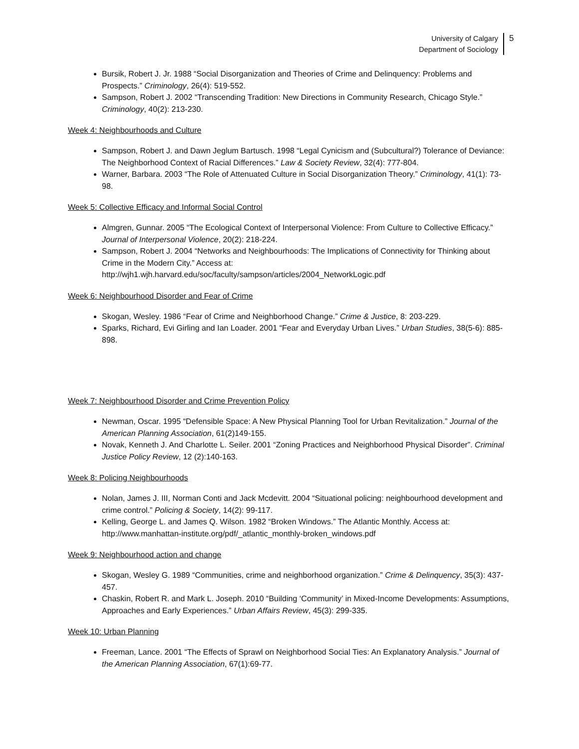University of Calgary
Department of Sociology
5
Bursik, Robert J. Jr. 1988 “Social Disorganization and Theories of Crime and Delinquency: Problems and Prospects.” Criminology, 26(4): 519-552.
Sampson, Robert J. 2002 “Transcending Tradition: New Directions in Community Research, Chicago Style.” Criminology, 40(2): 213-230.
Week 4: Neighbourhoods and Culture
Sampson, Robert J. and Dawn Jeglum Bartusch. 1998 “Legal Cynicism and (Subcultural?) Tolerance of Deviance: The Neighborhood Context of Racial Differences.” Law & Society Review, 32(4): 777-804.
Warner, Barbara. 2003 “The Role of Attenuated Culture in Social Disorganization Theory.” Criminology, 41(1): 73-98.
Week 5: Collective Efficacy and Informal Social Control
Almgren, Gunnar. 2005 “The Ecological Context of Interpersonal Violence: From Culture to Collective Efficacy.” Journal of Interpersonal Violence, 20(2): 218-224.
Sampson, Robert J. 2004 “Networks and Neighbourhoods: The Implications of Connectivity for Thinking about Crime in the Modern City.” Access at: http://wjh1.wjh.harvard.edu/soc/faculty/sampson/articles/2004_NetworkLogic.pdf
Week 6: Neighbourhood Disorder and Fear of Crime
Skogan, Wesley. 1986 “Fear of Crime and Neighborhood Change.” Crime & Justice, 8: 203-229.
Sparks, Richard, Evi Girling and Ian Loader. 2001 “Fear and Everyday Urban Lives.” Urban Studies, 38(5-6): 885-898.
Week 7: Neighbourhood Disorder and Crime Prevention Policy
Newman, Oscar. 1995 “Defensible Space: A New Physical Planning Tool for Urban Revitalization.” Journal of the American Planning Association, 61(2)149-155.
Novak, Kenneth J. And Charlotte L. Seiler. 2001 “Zoning Practices and Neighborhood Physical Disorder”. Criminal Justice Policy Review, 12 (2):140-163.
Week 8: Policing Neighbourhoods
Nolan, James J. III, Norman Conti and Jack Mcdevitt. 2004 “Situational policing: neighbourhood development and crime control.” Policing & Society, 14(2): 99-117.
Kelling, George L. and James Q. Wilson. 1982 “Broken Windows.” The Atlantic Monthly. Access at: http://www.manhattan-institute.org/pdf/_atlantic_monthly-broken_windows.pdf
Week 9: Neighbourhood action and change
Skogan, Wesley G. 1989 “Communities, crime and neighborhood organization.” Crime & Delinquency, 35(3): 437-457.
Chaskin, Robert R. and Mark L. Joseph. 2010 “Building ‘Community’ in Mixed-Income Developments: Assumptions, Approaches and Early Experiences.” Urban Affairs Review, 45(3): 299-335.
Week 10: Urban Planning
Freeman, Lance. 2001 “The Effects of Sprawl on Neighborhood Social Ties: An Explanatory Analysis.” Journal of the American Planning Association, 67(1):69-77.